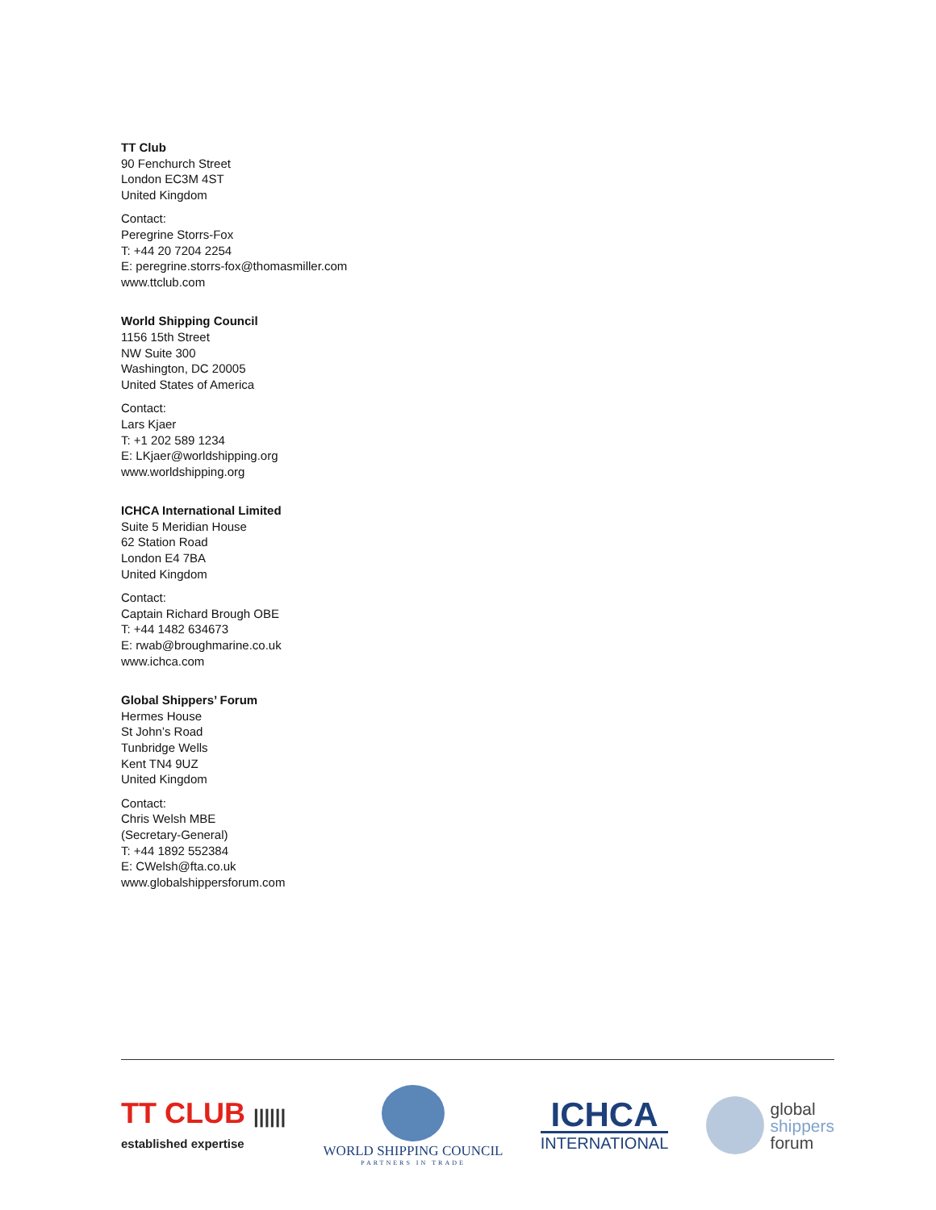TT Club
90 Fenchurch Street
London EC3M 4ST
United Kingdom
Contact:
Peregrine Storrs-Fox
T: +44 20 7204 2254
E: peregrine.storrs-fox@thomasmiller.com
www.ttclub.com
World Shipping Council
1156 15th Street
NW Suite 300
Washington, DC 20005
United States of America
Contact:
Lars Kjaer
T: +1 202 589 1234
E: LKjaer@worldshipping.org
www.worldshipping.org
ICHCA International Limited
Suite 5 Meridian House
62 Station Road
London E4 7BA
United Kingdom
Contact:
Captain Richard Brough OBE
T: +44 1482 634673
E: rwab@broughmarine.co.uk
www.ichca.com
Global Shippers’ Forum
Hermes House
St John’s Road
Tunbridge Wells
Kent TN4 9UZ
United Kingdom
Contact:
Chris Welsh MBE
(Secretary-General)
T: +44 1892 552384
E: CWelsh@fta.co.uk
www.globalshippersforum.com
TT CLUB ||||||
established expertise
WORLD SHIPPING COUNCIL
PARTNERS IN TRADE
ICHCA
INTERNATIONAL
global
shippers
forum